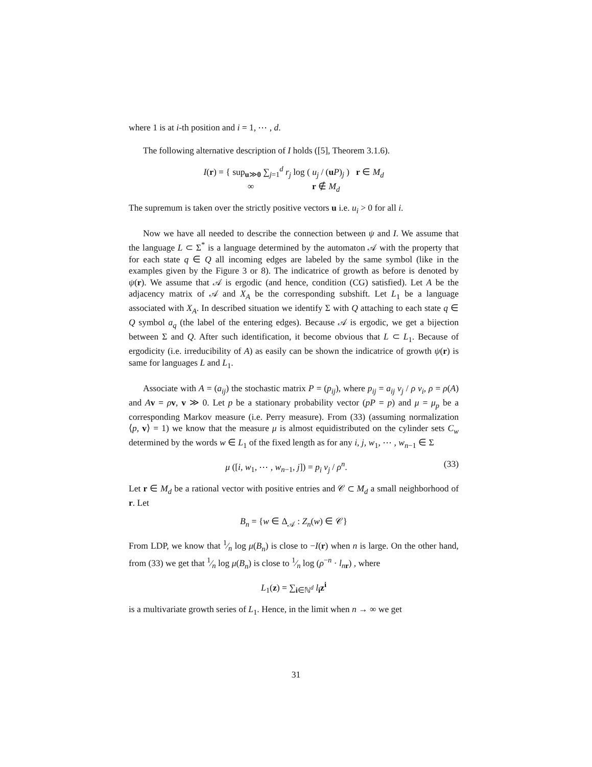where 1 is at i-th position and i = 1, ⋯ , d.
The following alternative description of I holds ([5], Theorem 3.1.6).
I(r) = { sup<sub>u≫0</sub> ∑<sub>j=1</sub><sup>d</sup> r<sub>j</sub> log ( u<sub>j</sub> / (uP)<sub>j</sub> ) r ∈ M<sub>d</sub>
∞ r ∉ M<sub>d</sub>
The supremum is taken over the strictly positive vectors u i.e. u<sub>i</sub> > 0 for all i.
Now we have all needed to describe the connection between ψ and I. We assume that the language L ⊂ Σ<sup>*</sup> is a language determined by the automaton 𝒜 with the property that for each state q ∈ Q all incoming edges are labeled by the same symbol (like in the examples given by the Figure 3 or 8). The indicatrice of growth as before is denoted by ψ(r). We assume that 𝒜 is ergodic (and hence, condition (CG) satisfied). Let A be the adjacency matrix of 𝒜 and X<sub>A</sub> be the corresponding subshift. Let L<sub>1</sub> be a language associated with X<sub>A</sub>. In described situation we identify Σ with Q attaching to each state q ∈ Q symbol a<sub>q</sub> (the label of the entering edges). Because 𝒜 is ergodic, we get a bijection between Σ and Q. After such identification, it become obvious that L ⊂ L<sub>1</sub>. Because of ergodicity (i.e. irreducibility of A) as easily can be shown the indicatrice of growth ψ(r) is same for languages L and L<sub>1</sub>.
Associate with A = (a<sub>ij</sub>) the stochastic matrix P = (p<sub>ij</sub>), where p<sub>ij</sub> = a<sub>ij</sub> v<sub>j</sub> / ρ v<sub>i</sub>, ρ = ρ(A) and Av = ρv, v ≫ 0. Let p be a stationary probability vector (pP = p) and μ = μ<sub>p</sub> be a corresponding Markov measure (i.e. Perry measure). From (33) (assuming normalization ⟨p, v⟩ = 1) we know that the measure μ is almost equidistributed on the cylinder sets C<sub>w</sub> determined by the words w ∈ L<sub>1</sub> of the fixed length as for any i, j, w<sub>1</sub>, ⋯ , w<sub>n−1</sub> ∈ Σ
μ ([i, w<sub>1</sub>, ⋯ , w<sub>n−1</sub>, j]) = p<sub>i</sub> v<sub>j</sub> / ρ<sup>n</sup>. (33)
Let r ∈ M<sub>d</sub> be a rational vector with positive entries and 𝒞 ⊂ M<sub>d</sub> a small neighborhood of r. Let
B<sub>n</sub> = {w ∈ Δ<sub>𝒜</sub> : Z<sub>n</sub>(w) ∈ 𝒞}
From LDP, we know that 1⁄n log μ(B<sub>n</sub>) is close to −I(r) when n is large. On the other hand, from (33) we get that 1⁄n log μ(B<sub>n</sub>) is close to 1⁄n log (ρ<sup>−n</sup> · l<sub>nr</sub>) , where
L<sub>1</sub>(z) = ∑<sub>i∈ℕ<sup>d</sup></sub> l<sub>i</sub>z<sup>i</sup>
is a multivariate growth series of L<sub>1</sub>. Hence, in the limit when n → ∞ we get
31